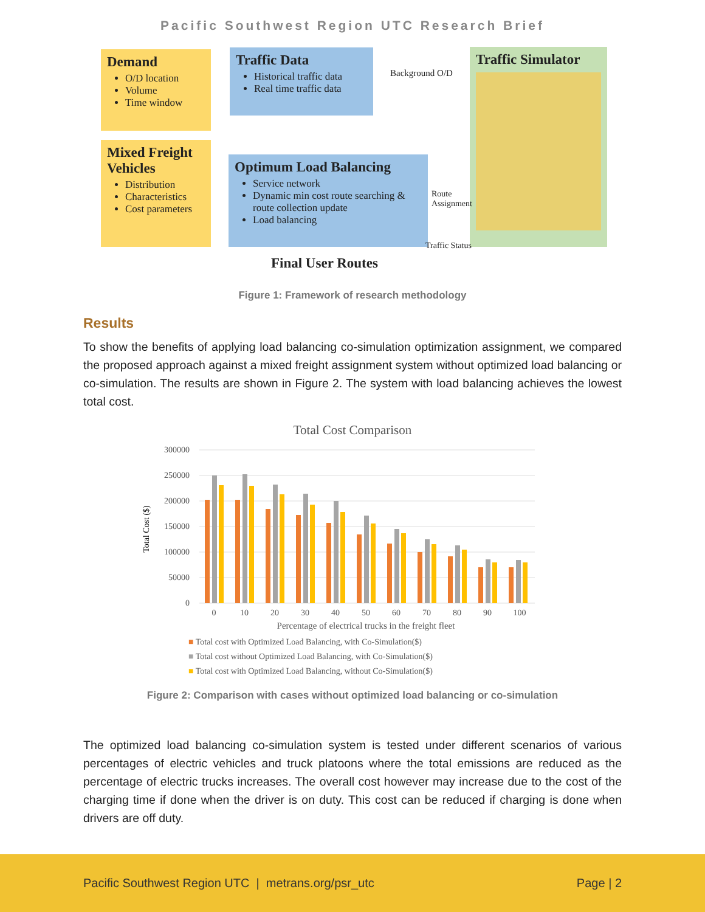Pacific Southwest Region UTC Research Brief
Demand
O/D location
Volume
Time window
Mixed Freight Vehicles
Distribution
Characteristics
Cost parameters
Traffic Data
Historical traffic data
Real time traffic data
Optimum Load Balancing
Service network
Dynamic min cost route searching & route collection update
Load balancing
Traffic Simulator
Background O/D
Route
Assignment
Traffic Status
Final User Routes
Figure 1: Framework of research methodology
Results
To show the benefits of applying load balancing co-simulation optimization assignment, we compared the proposed approach against a mixed freight assignment system without optimized load balancing or co-simulation. The results are shown in Figure 2. The system with load balancing achieves the lowest total cost.
Total Cost Comparison
300000
250000
200000
150000
100000
50000
0
Total Cost ($)
0
10
20
30
40
50
60
70
80
90
100
Percentage of electrical trucks in the freight fleet
■ Total cost with Optimized Load Balancing, with Co-Simulation($)
■ Total cost without Optimized Load Balancing, with Co-Simulation($)
■ Total cost with Optimized Load Balancing, without Co-Simulation($)
Figure 2: Comparison with cases without optimized load balancing or co-simulation
The optimized load balancing co-simulation system is tested under different scenarios of various percentages of electric vehicles and truck platoons where the total emissions are reduced as the percentage of electric trucks increases. The overall cost however may increase due to the cost of the charging time if done when the driver is on duty. This cost can be reduced if charging is done when drivers are off duty.
Pacific Southwest Region UTC | metrans.org/psr_utc Page | 2